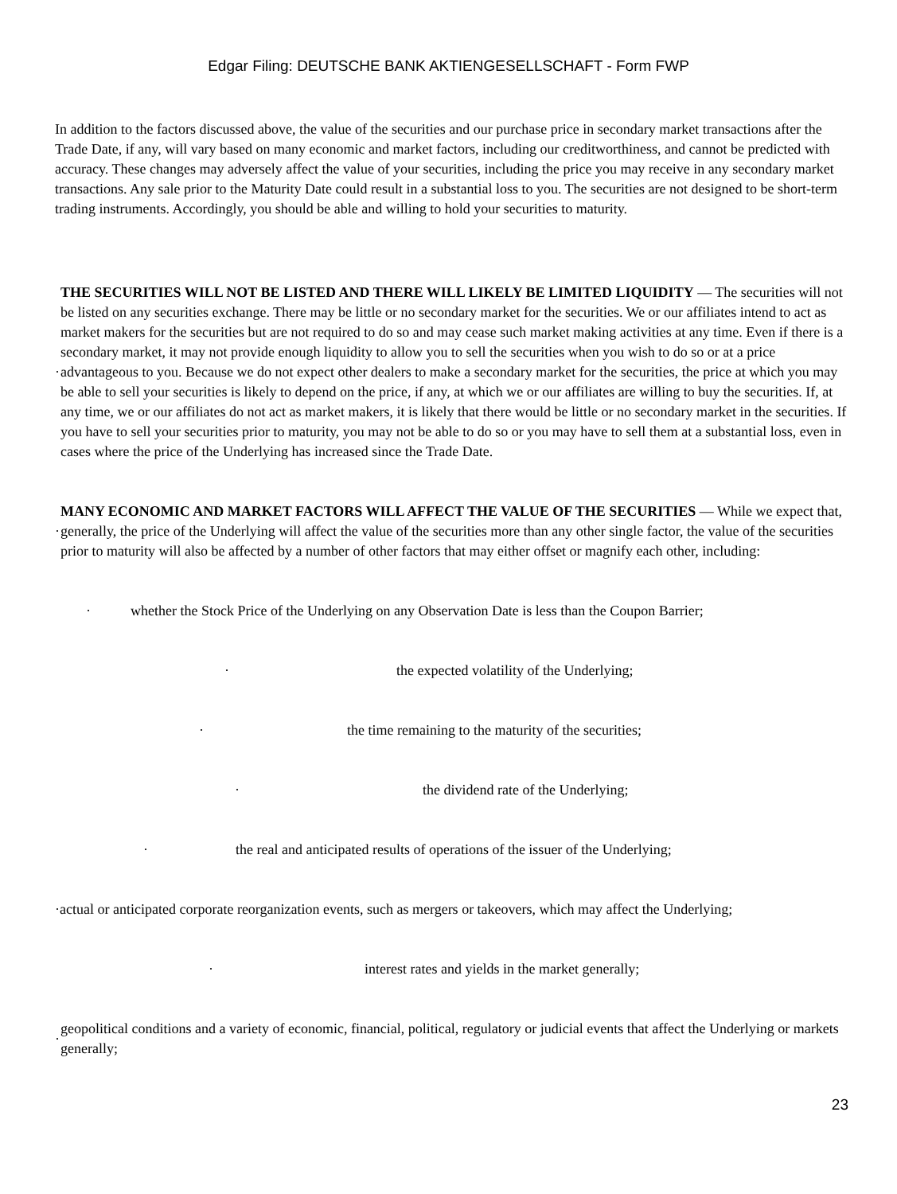Edgar Filing: DEUTSCHE BANK AKTIENGESELLSCHAFT - Form FWP
In addition to the factors discussed above, the value of the securities and our purchase price in secondary market transactions after the Trade Date, if any, will vary based on many economic and market factors, including our creditworthiness, and cannot be predicted with accuracy. These changes may adversely affect the value of your securities, including the price you may receive in any secondary market transactions. Any sale prior to the Maturity Date could result in a substantial loss to you. The securities are not designed to be short-term trading instruments. Accordingly, you should be able and willing to hold your securities to maturity.
·
THE SECURITIES WILL NOT BE LISTED AND THERE WILL LIKELY BE LIMITED LIQUIDITY — The securities will not be listed on any securities exchange. There may be little or no secondary market for the securities. We or our affiliates intend to act as market makers for the securities but are not required to do so and may cease such market making activities at any time. Even if there is a secondary market, it may not provide enough liquidity to allow you to sell the securities when you wish to do so or at a price advantageous to you. Because we do not expect other dealers to make a secondary market for the securities, the price at which you may be able to sell your securities is likely to depend on the price, if any, at which we or our affiliates are willing to buy the securities. If, at any time, we or our affiliates do not act as market makers, it is likely that there would be little or no secondary market in the securities. If you have to sell your securities prior to maturity, you may not be able to do so or you may have to sell them at a substantial loss, even in cases where the price of the Underlying has increased since the Trade Date.
·
MANY ECONOMIC AND MARKET FACTORS WILL AFFECT THE VALUE OF THE SECURITIES — While we expect that, generally, the price of the Underlying will affect the value of the securities more than any other single factor, the value of the securities prior to maturity will also be affected by a number of other factors that may either offset or magnify each other, including:
· whether the Stock Price of the Underlying on any Observation Date is less than the Coupon Barrier;
· the expected volatility of the Underlying;
· the time remaining to the maturity of the securities;
· the dividend rate of the Underlying;
· the real and anticipated results of operations of the issuer of the Underlying;
· actual or anticipated corporate reorganization events, such as mergers or takeovers, which may affect the Underlying;
· interest rates and yields in the market generally;
·
geopolitical conditions and a variety of economic, financial, political, regulatory or judicial events that affect the Underlying or markets generally;
23